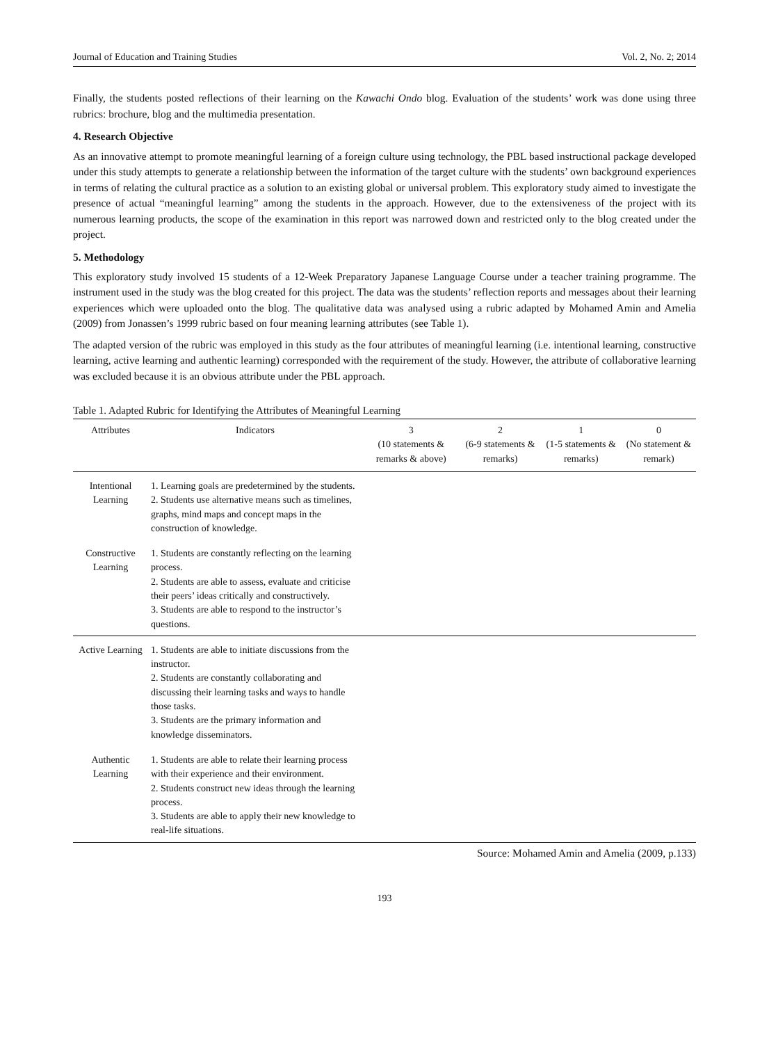Journal of Education and Training Studies Vol. 2, No. 2; 2014
Finally, the students posted reflections of their learning on the Kawachi Ondo blog. Evaluation of the students’ work was done using three rubrics: brochure, blog and the multimedia presentation.
4. Research Objective
As an innovative attempt to promote meaningful learning of a foreign culture using technology, the PBL based instructional package developed under this study attempts to generate a relationship between the information of the target culture with the students’ own background experiences in terms of relating the cultural practice as a solution to an existing global or universal problem. This exploratory study aimed to investigate the presence of actual “meaningful learning” among the students in the approach. However, due to the extensiveness of the project with its numerous learning products, the scope of the examination in this report was narrowed down and restricted only to the blog created under the project.
5. Methodology
This exploratory study involved 15 students of a 12-Week Preparatory Japanese Language Course under a teacher training programme. The instrument used in the study was the blog created for this project. The data was the students’ reflection reports and messages about their learning experiences which were uploaded onto the blog. The qualitative data was analysed using a rubric adapted by Mohamed Amin and Amelia (2009) from Jonassen’s 1999 rubric based on four meaning learning attributes (see Table 1).
The adapted version of the rubric was employed in this study as the four attributes of meaningful learning (i.e. intentional learning, constructive learning, active learning and authentic learning) corresponded with the requirement of the study. However, the attribute of collaborative learning was excluded because it is an obvious attribute under the PBL approach.
Table 1. Adapted Rubric for Identifying the Attributes of Meaningful Learning
| Attributes | Indicators | 3 (10 statements & remarks & above) | 2 (6-9 statements & remarks) | 1 (1-5 statements & remarks) | 0 (No statement & remark) |
| --- | --- | --- | --- | --- | --- |
| Intentional Learning | 1. Learning goals are predetermined by the students. 2. Students use alternative means such as timelines, graphs, mind maps and concept maps in the construction of knowledge. | | | | |
| Constructive Learning | 1. Students are constantly reflecting on the learning process. 2. Students are able to assess, evaluate and criticise their peers’ ideas critically and constructively. 3. Students are able to respond to the instructor’s questions. | | | | |
| Active Learning | 1. Students are able to initiate discussions from the instructor. 2. Students are constantly collaborating and discussing their learning tasks and ways to handle those tasks. 3. Students are the primary information and knowledge disseminators. | | | | |
| Authentic Learning | 1. Students are able to relate their learning process with their experience and their environment. 2. Students construct new ideas through the learning process. 3. Students are able to apply their new knowledge to real-life situations. | | | | |
Source: Mohamed Amin and Amelia (2009, p.133)
193